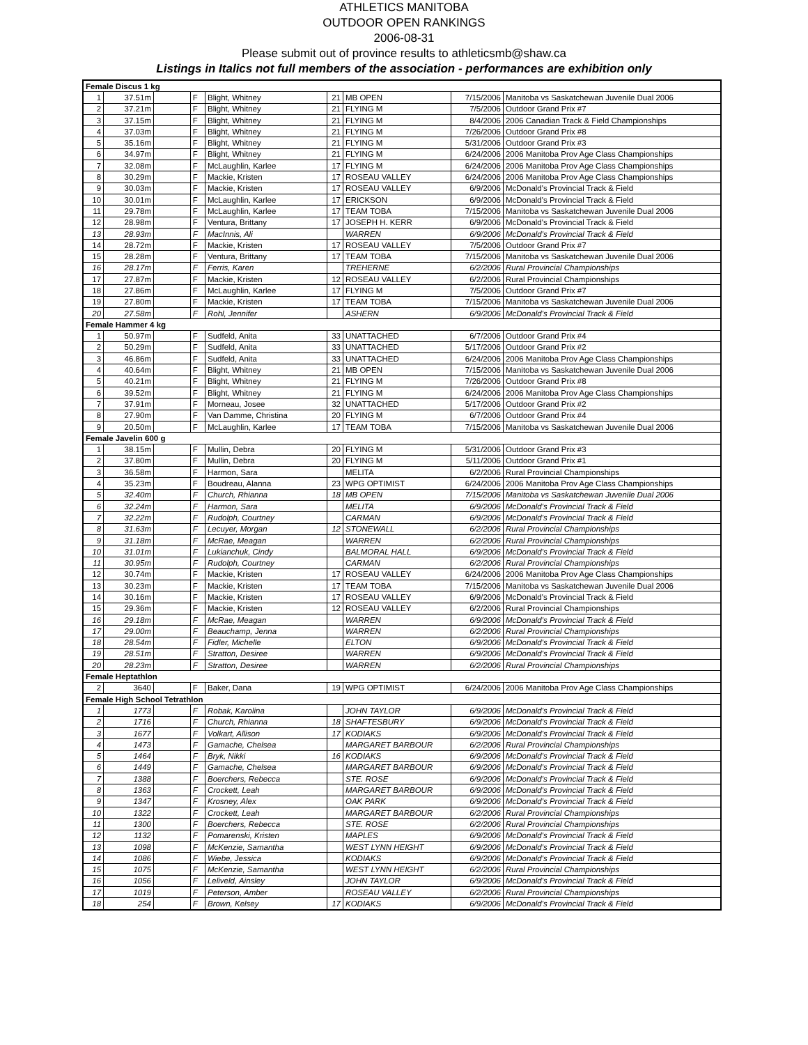ATHLETICS MANITOBA
OUTDOOR OPEN RANKINGS
2006-08-31
Please submit out of province results to athleticsmb@shaw.ca
Listings in Italics not full members of the association - performances are exhibition only
| Female Discus 1 kg | | | | | | | | |
| 1 | 37.51m | | F | Blight, Whitney | 21 | MB OPEN | 7/15/2006 | Manitoba vs Saskatchewan Juvenile Dual 2006 |
| 2 | 37.21m | | F | Blight, Whitney | 21 | FLYING M | 7/5/2006 | Outdoor Grand Prix #7 |
| 3 | 37.15m | | F | Blight, Whitney | 21 | FLYING M | 8/4/2006 | 2006 Canadian Track & Field Championships |
| 4 | 37.03m | | F | Blight, Whitney | 21 | FLYING M | 7/26/2006 | Outdoor Grand Prix #8 |
| 5 | 35.16m | | F | Blight, Whitney | 21 | FLYING M | 5/31/2006 | Outdoor Grand Prix #3 |
| 6 | 34.97m | | F | Blight, Whitney | 21 | FLYING M | 6/24/2006 | 2006 Manitoba Prov Age Class Championships |
| 7 | 32.08m | | F | McLaughlin, Karlee | 17 | FLYING M | 6/24/2006 | 2006 Manitoba Prov Age Class Championships |
| 8 | 30.29m | | F | Mackie, Kristen | 17 | ROSEAU VALLEY | 6/24/2006 | 2006 Manitoba Prov Age Class Championships |
| 9 | 30.03m | | F | Mackie, Kristen | 17 | ROSEAU VALLEY | 6/9/2006 | McDonald's Provincial Track & Field |
| 10 | 30.01m | | F | McLaughlin, Karlee | 17 | ERICKSON | 6/9/2006 | McDonald's Provincial Track & Field |
| 11 | 29.78m | | F | McLaughlin, Karlee | 17 | TEAM TOBA | 7/15/2006 | Manitoba vs Saskatchewan Juvenile Dual 2006 |
| 12 | 28.98m | | F | Ventura, Brittany | 17 | JOSEPH H. KERR | 6/9/2006 | McDonald's Provincial Track & Field |
| 13 | 28.93m | | F | MacInnis, Ali | | WARREN | 6/9/2006 | McDonald's Provincial Track & Field |
| 14 | 28.72m | | F | Mackie, Kristen | 17 | ROSEAU VALLEY | 7/5/2006 | Outdoor Grand Prix #7 |
| 15 | 28.28m | | F | Ventura, Brittany | 17 | TEAM TOBA | 7/15/2006 | Manitoba vs Saskatchewan Juvenile Dual 2006 |
| 16 | 28.17m | | F | Ferris, Karen | | TREHERNE | 6/2/2006 | Rural Provincial Championships |
| 17 | 27.87m | | F | Mackie, Kristen | 12 | ROSEAU VALLEY | 6/2/2006 | Rural Provincial Championships |
| 18 | 27.86m | | F | McLaughlin, Karlee | 17 | FLYING M | 7/5/2006 | Outdoor Grand Prix #7 |
| 19 | 27.80m | | F | Mackie, Kristen | 17 | TEAM TOBA | 7/15/2006 | Manitoba vs Saskatchewan Juvenile Dual 2006 |
| 20 | 27.58m | | F | Rohl, Jennifer | | ASHERN | 6/9/2006 | McDonald's Provincial Track & Field |
| Female Hammer 4 kg | | | | | | | | |
| 1 | 50.97m | | F | Sudfeld, Anita | 33 | UNATTACHED | 6/7/2006 | Outdoor Grand Prix #4 |
| 2 | 50.29m | | F | Sudfeld, Anita | 33 | UNATTACHED | 5/17/2006 | Outdoor Grand Prix #2 |
| 3 | 46.86m | | F | Sudfeld, Anita | 33 | UNATTACHED | 6/24/2006 | 2006 Manitoba Prov Age Class Championships |
| 4 | 40.64m | | F | Blight, Whitney | 21 | MB OPEN | 7/15/2006 | Manitoba vs Saskatchewan Juvenile Dual 2006 |
| 5 | 40.21m | | F | Blight, Whitney | 21 | FLYING M | 7/26/2006 | Outdoor Grand Prix #8 |
| 6 | 39.52m | | F | Blight, Whitney | 21 | FLYING M | 6/24/2006 | 2006 Manitoba Prov Age Class Championships |
| 7 | 37.91m | | F | Morneau, Josee | 32 | UNATTACHED | 5/17/2006 | Outdoor Grand Prix #2 |
| 8 | 27.90m | | F | Van Damme, Christina | 20 | FLYING M | 6/7/2006 | Outdoor Grand Prix #4 |
| 9 | 20.50m | | F | McLaughlin, Karlee | 17 | TEAM TOBA | 7/15/2006 | Manitoba vs Saskatchewan Juvenile Dual 2006 |
| Female Javelin 600 g | | | | | | | | |
| 1 | 38.15m | | F | Mullin, Debra | 20 | FLYING M | 5/31/2006 | Outdoor Grand Prix #3 |
| 2 | 37.80m | | F | Mullin, Debra | 20 | FLYING M | 5/11/2006 | Outdoor Grand Prix #1 |
| 3 | 36.58m | | F | Harmon, Sara | | MELITA | 6/2/2006 | Rural Provincial Championships |
| 4 | 35.23m | | F | Boudreau, Alanna | 23 | WPG OPTIMIST | 6/24/2006 | 2006 Manitoba Prov Age Class Championships |
| 5 | 32.40m | | F | Church, Rhianna | 18 | MB OPEN | 7/15/2006 | Manitoba vs Saskatchewan Juvenile Dual 2006 |
| 6 | 32.24m | | F | Harmon, Sara | | MELITA | 6/9/2006 | McDonald's Provincial Track & Field |
| 7 | 32.22m | | F | Rudolph, Courtney | | CARMAN | 6/9/2006 | McDonald's Provincial Track & Field |
| 8 | 31.63m | | F | Lecuyer, Morgan | 12 | STONEWALL | 6/2/2006 | Rural Provincial Championships |
| 9 | 31.18m | | F | McRae, Meagan | | WARREN | 6/2/2006 | Rural Provincial Championships |
| 10 | 31.01m | | F | Lukianchuk, Cindy | | BALMORAL HALL | 6/9/2006 | McDonald's Provincial Track & Field |
| 11 | 30.95m | | F | Rudolph, Courtney | | CARMAN | 6/2/2006 | Rural Provincial Championships |
| 12 | 30.74m | | F | Mackie, Kristen | 17 | ROSEAU VALLEY | 6/24/2006 | 2006 Manitoba Prov Age Class Championships |
| 13 | 30.23m | | F | Mackie, Kristen | 17 | TEAM TOBA | 7/15/2006 | Manitoba vs Saskatchewan Juvenile Dual 2006 |
| 14 | 30.16m | | F | Mackie, Kristen | 17 | ROSEAU VALLEY | 6/9/2006 | McDonald's Provincial Track & Field |
| 15 | 29.36m | | F | Mackie, Kristen | 12 | ROSEAU VALLEY | 6/2/2006 | Rural Provincial Championships |
| 16 | 29.18m | | F | McRae, Meagan | | WARREN | 6/9/2006 | McDonald's Provincial Track & Field |
| 17 | 29.00m | | F | Beauchamp, Jenna | | WARREN | 6/2/2006 | Rural Provincial Championships |
| 18 | 28.54m | | F | Fidler, Michelle | | ELTON | 6/9/2006 | McDonald's Provincial Track & Field |
| 19 | 28.51m | | F | Stratton, Desiree | | WARREN | 6/9/2006 | McDonald's Provincial Track & Field |
| 20 | 28.23m | | F | Stratton, Desiree | | WARREN | 6/2/2006 | Rural Provincial Championships |
| Female Heptathlon | | | | | | | | |
| 2 | 3640 | | F | Baker, Dana | 19 | WPG OPTIMIST | 6/24/2006 | 2006 Manitoba Prov Age Class Championships |
| Female High School Tetrathlon | | | | | | | | |
| 1 | 1773 | | F | Robak, Karolina | | JOHN TAYLOR | 6/9/2006 | McDonald's Provincial Track & Field |
| 2 | 1716 | | F | Church, Rhianna | 18 | SHAFTESBURY | 6/9/2006 | McDonald's Provincial Track & Field |
| 3 | 1677 | | F | Volkart, Allison | 17 | KODIAKS | 6/9/2006 | McDonald's Provincial Track & Field |
| 4 | 1473 | | F | Gamache, Chelsea | | MARGARET BARBOUR | 6/2/2006 | Rural Provincial Championships |
| 5 | 1464 | | F | Bryk, Nikki | 16 | KODIAKS | 6/9/2006 | McDonald's Provincial Track & Field |
| 6 | 1449 | | F | Gamache, Chelsea | | MARGARET BARBOUR | 6/9/2006 | McDonald's Provincial Track & Field |
| 7 | 1388 | | F | Boerchers, Rebecca | | STE. ROSE | 6/9/2006 | McDonald's Provincial Track & Field |
| 8 | 1363 | | F | Crockett, Leah | | MARGARET BARBOUR | 6/9/2006 | McDonald's Provincial Track & Field |
| 9 | 1347 | | F | Krosney, Alex | | OAK PARK | 6/9/2006 | McDonald's Provincial Track & Field |
| 10 | 1322 | | F | Crockett, Leah | | MARGARET BARBOUR | 6/2/2006 | Rural Provincial Championships |
| 11 | 1300 | | F | Boerchers, Rebecca | | STE. ROSE | 6/2/2006 | Rural Provincial Championships |
| 12 | 1132 | | F | Pomarenski, Kristen | | MAPLES | 6/9/2006 | McDonald's Provincial Track & Field |
| 13 | 1098 | | F | McKenzie, Samantha | | WEST LYNN HEIGHT | 6/9/2006 | McDonald's Provincial Track & Field |
| 14 | 1086 | | F | Wiebe, Jessica | | KODIAKS | 6/9/2006 | McDonald's Provincial Track & Field |
| 15 | 1075 | | F | McKenzie, Samantha | | WEST LYNN HEIGHT | 6/2/2006 | Rural Provincial Championships |
| 16 | 1056 | | F | Leliveld, Ainsley | | JOHN TAYLOR | 6/9/2006 | McDonald's Provincial Track & Field |
| 17 | 1019 | | F | Peterson, Amber | | ROSEAU VALLEY | 6/2/2006 | Rural Provincial Championships |
| 18 | 254 | | F | Brown, Kelsey | 17 | KODIAKS | 6/9/2006 | McDonald's Provincial Track & Field |